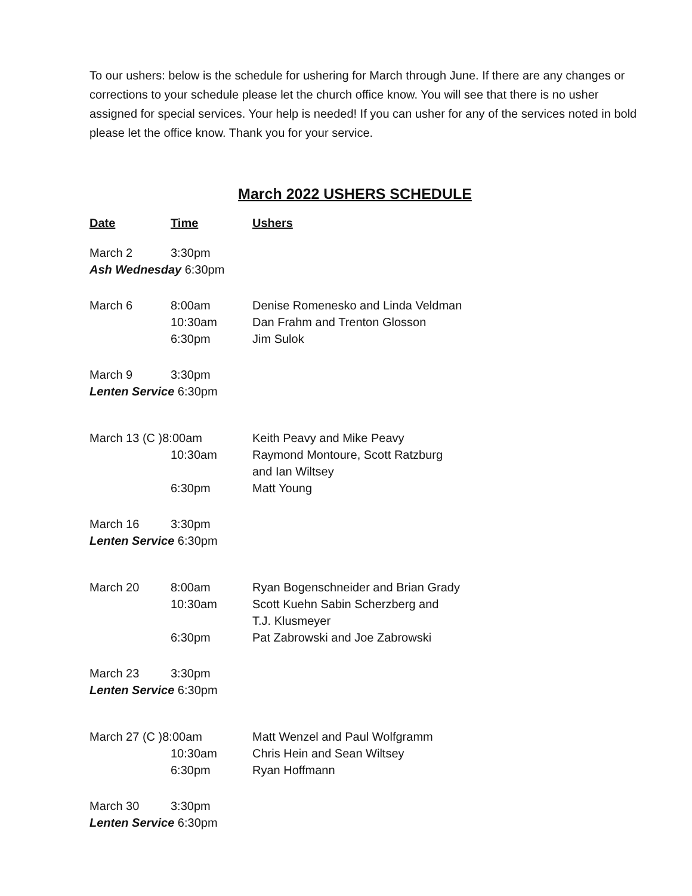To our ushers: below is the schedule for ushering for March through June. If there are any changes or corrections to your schedule please let the church office know. You will see that there is no usher assigned for special services. Your help is needed! If you can usher for any of the services noted in bold please let the office know. Thank you for your service.
March 2022 USHERS SCHEDULE
| Date | Time | Ushers |
| --- | --- | --- |
| March 2 | 3:30pm | |
| Ash Wednesday 6:30pm | | |
| March 6 | 8:00am | Denise Romenesko and Linda Veldman |
| | 10:30am | Dan Frahm and Trenton Glosson |
| | 6:30pm | Jim Sulok |
| March 9 | 3:30pm | |
| Lenten Service 6:30pm | | |
| March 13 (C )8:00am | | Keith Peavy and Mike Peavy |
| | 10:30am | Raymond Montoure, Scott Ratzburg and Ian Wiltsey |
| | 6:30pm | Matt Young |
| March 16 | 3:30pm | |
| Lenten Service 6:30pm | | |
| March 20 | 8:00am | Ryan Bogenschneider and Brian Grady |
| | 10:30am | Scott Kuehn Sabin Scherzberg and T.J. Klusmeyer |
| | 6:30pm | Pat Zabrowski and Joe Zabrowski |
| March 23 | 3:30pm | |
| Lenten Service 6:30pm | | |
| March 27 (C )8:00am | | Matt Wenzel and Paul Wolfgramm |
| | 10:30am | Chris Hein and Sean Wiltsey |
| | 6:30pm | Ryan Hoffmann |
| March 30 | 3:30pm | |
| Lenten Service 6:30pm | | |